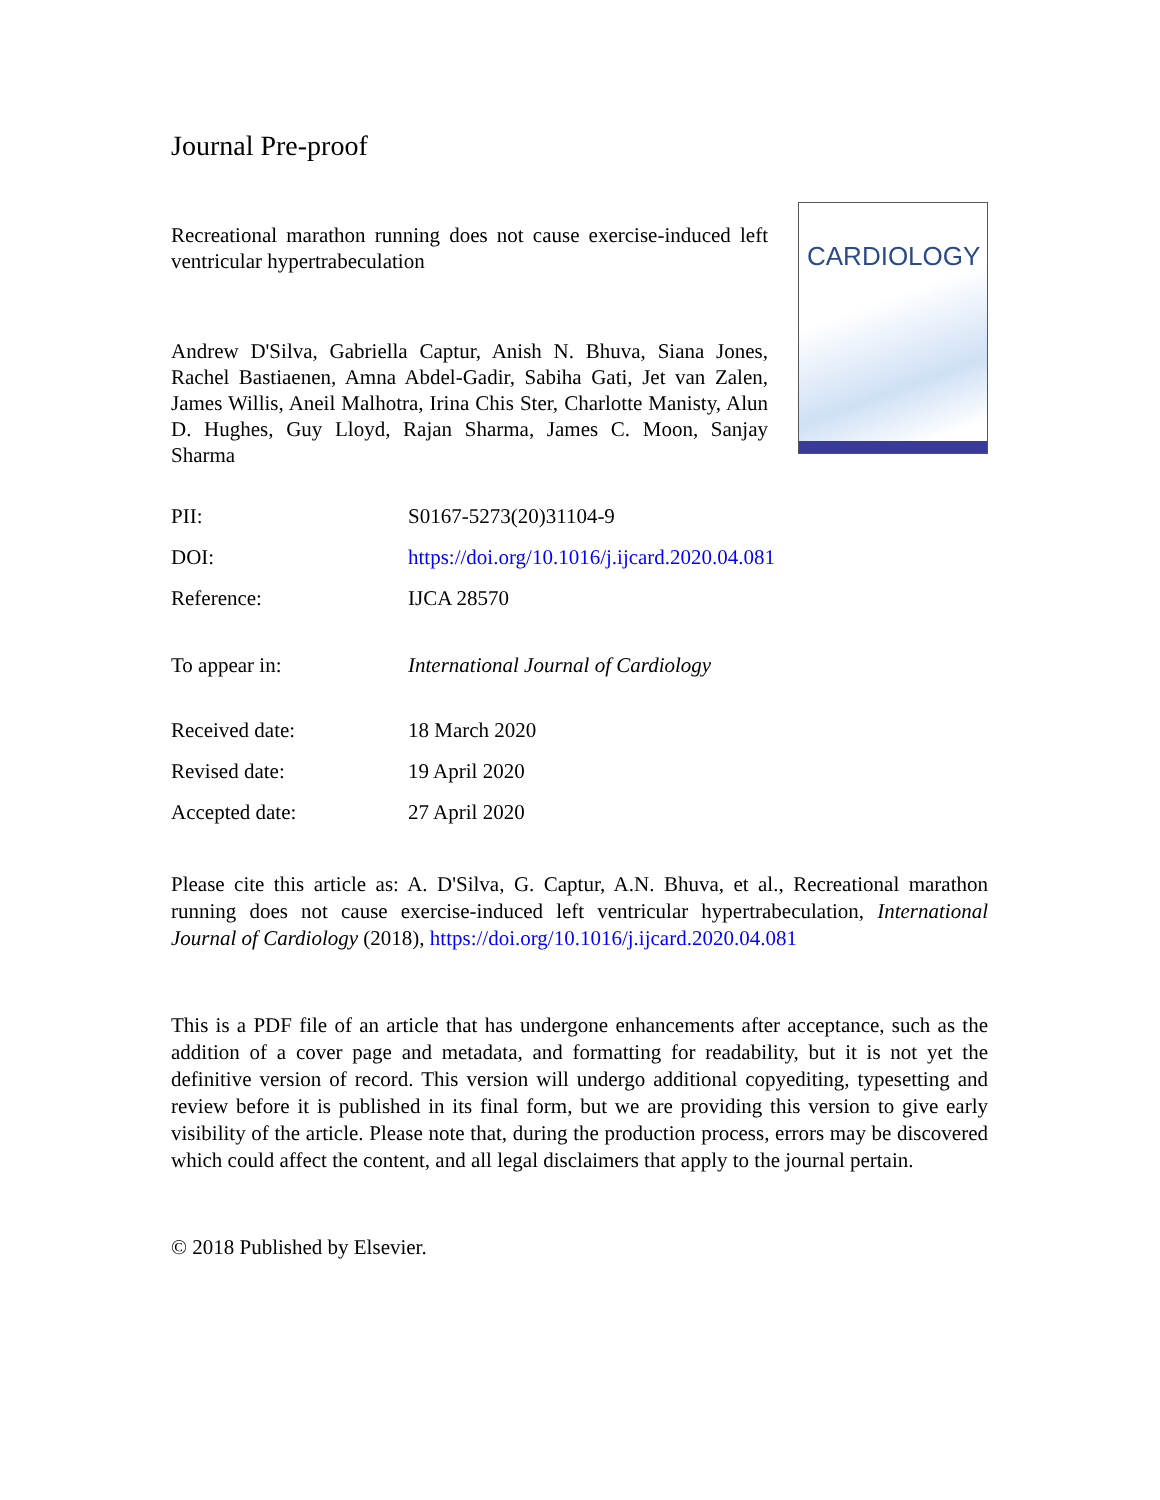Journal Pre-proof
Recreational marathon running does not cause exercise-induced left ventricular hypertrabeculation
Andrew D'Silva, Gabriella Captur, Anish N. Bhuva, Siana Jones, Rachel Bastiaenen, Amna Abdel-Gadir, Sabiha Gati, Jet van Zalen, James Willis, Aneil Malhotra, Irina Chis Ster, Charlotte Manisty, Alun D. Hughes, Guy Lloyd, Rajan Sharma, James C. Moon, Sanjay Sharma
CARDIOLOGY
PII: S0167-5273(20)31104-9
DOI: https://doi.org/10.1016/j.ijcard.2020.04.081
Reference: IJCA 28570
To appear in: International Journal of Cardiology
Received date: 18 March 2020
Revised date: 19 April 2020
Accepted date: 27 April 2020
Please cite this article as: A. D'Silva, G. Captur, A.N. Bhuva, et al., Recreational marathon running does not cause exercise-induced left ventricular hypertrabeculation, International Journal of Cardiology (2018), https://doi.org/10.1016/j.ijcard.2020.04.081
This is a PDF file of an article that has undergone enhancements after acceptance, such as the addition of a cover page and metadata, and formatting for readability, but it is not yet the definitive version of record. This version will undergo additional copyediting, typesetting and review before it is published in its final form, but we are providing this version to give early visibility of the article. Please note that, during the production process, errors may be discovered which could affect the content, and all legal disclaimers that apply to the journal pertain.
© 2018 Published by Elsevier.